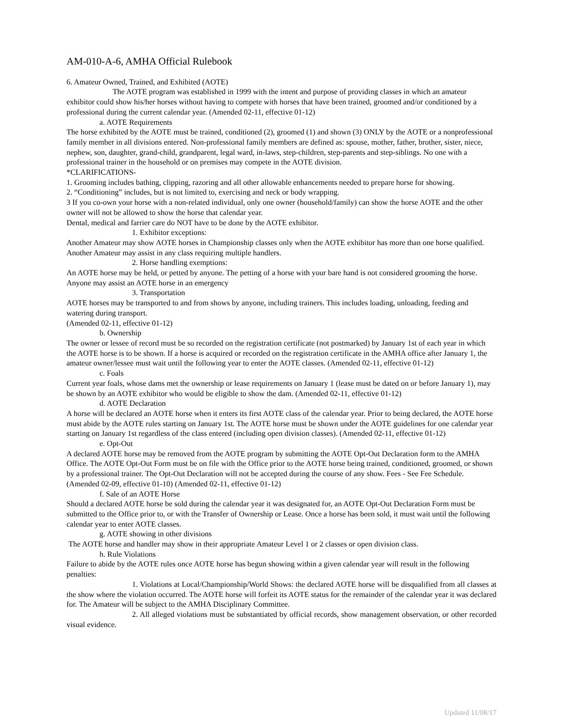AM-010-A-6, AMHA Official Rulebook
6. Amateur Owned, Trained, and Exhibited (AOTE)
The AOTE program was established in 1999 with the intent and purpose of providing classes in which an amateur exhibitor could show his/her horses without having to compete with horses that have been trained, groomed and/or conditioned by a professional during the current calendar year. (Amended 02-11, effective 01-12)
a. AOTE Requirements
The horse exhibited by the AOTE must be trained, conditioned (2), groomed (1) and shown (3) ONLY by the AOTE or a nonprofessional family member in all divisions entered. Non-professional family members are defined as: spouse, mother, father, brother, sister, niece, nephew, son, daughter, grand-child, grandparent, legal ward, in-laws, step-children, step-parents and step-siblings. No one with a professional trainer in the household or on premises may compete in the AOTE division.
*CLARIFICATIONS-
1. Grooming includes bathing, clipping, razoring and all other allowable enhancements needed to prepare horse for showing.
2. “Conditioning” includes, but is not limited to, exercising and neck or body wrapping.
3 If you co-own your horse with a non-related individual, only one owner (household/family) can show the horse AOTE and the other owner will not be allowed to show the horse that calendar year.
Dental, medical and farrier care do NOT have to be done by the AOTE exhibitor.
1. Exhibitor exceptions:
Another Amateur may show AOTE horses in Championship classes only when the AOTE exhibitor has more than one horse qualified. Another Amateur may assist in any class requiring multiple handlers.
2. Horse handling exemptions:
An AOTE horse may be held, or petted by anyone. The petting of a horse with your bare hand is not considered grooming the horse. Anyone may assist an AOTE horse in an emergency
3. Transportation
AOTE horses may be transported to and from shows by anyone, including trainers. This includes loading, unloading, feeding and watering during transport.
(Amended 02-11, effective 01-12)
b. Ownership
The owner or lessee of record must be so recorded on the registration certificate (not postmarked) by January 1st of each year in which the AOTE horse is to be shown. If a horse is acquired or recorded on the registration certificate in the AMHA office after January 1, the amateur owner/lessee must wait until the following year to enter the AOTE classes. (Amended 02-11, effective 01-12)
c. Foals
Current year foals, whose dams met the ownership or lease requirements on January 1 (lease must be dated on or before January 1), may be shown by an AOTE exhibitor who would be eligible to show the dam. (Amended 02-11, effective 01-12)
d. AOTE Declaration
A horse will be declared an AOTE horse when it enters its first AOTE class of the calendar year. Prior to being declared, the AOTE horse must abide by the AOTE rules starting on January 1st. The AOTE horse must be shown under the AOTE guidelines for one calendar year starting on January 1st regardless of the class entered (including open division classes). (Amended 02-11, effective 01-12)
e. Opt-Out
A declared AOTE horse may be removed from the AOTE program by submitting the AOTE Opt-Out Declaration form to the AMHA Office. The AOTE Opt-Out Form must be on file with the Office prior to the AOTE horse being trained, conditioned, groomed, or shown by a professional trainer. The Opt-Out Declaration will not be accepted during the course of any show. Fees - See Fee Schedule. (Amended 02-09, effective 01-10) (Amended 02-11, effective 01-12)
f. Sale of an AOTE Horse
Should a declared AOTE horse be sold during the calendar year it was designated for, an AOTE Opt-Out Declaration Form must be submitted to the Office prior to, or with the Transfer of Ownership or Lease. Once a horse has been sold, it must wait until the following calendar year to enter AOTE classes.
g. AOTE showing in other divisions
The AOTE horse and handler may show in their appropriate Amateur Level 1 or 2 classes or open division class.
h. Rule Violations
Failure to abide by the AOTE rules once AOTE horse has begun showing within a given calendar year will result in the following penalties:
1. Violations at Local/Championship/World Shows: the declared AOTE horse will be disqualified from all classes at the show where the violation occurred. The AOTE horse will forfeit its AOTE status for the remainder of the calendar year it was declared for. The Amateur will be subject to the AMHA Disciplinary Committee.
2. All alleged violations must be substantiated by official records, show management observation, or other recorded visual evidence.
Updated 11/08/17